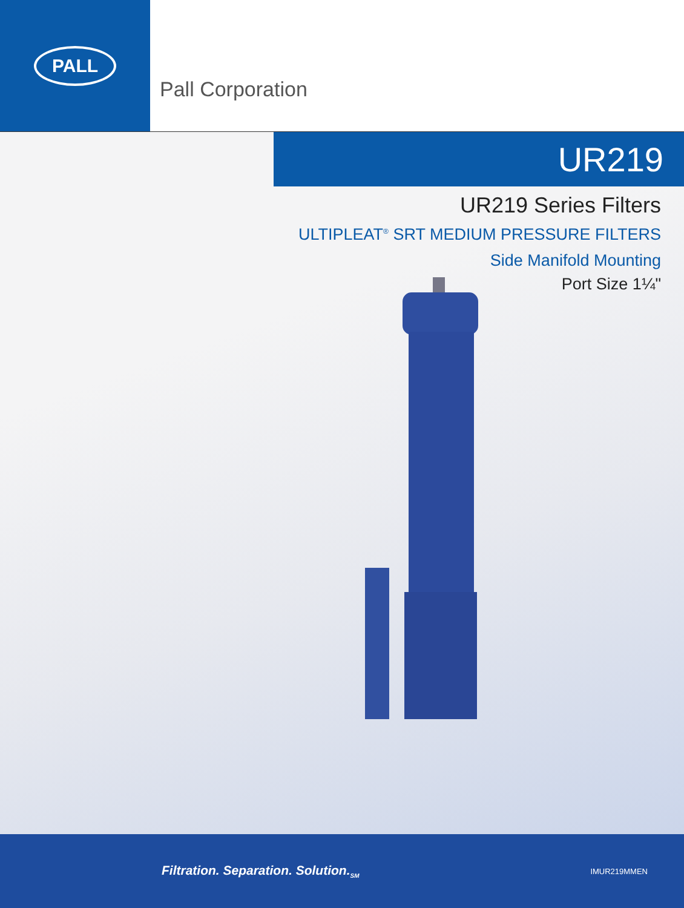PALL
Pall Corporation
UR219
UR219 Series Filters
ULTIPLEAT<sup>®</sup> SRT MEDIUM PRESSURE FILTERS
Side Manifold Mounting
Port Size 1¼"
Filtration. Separation. Solution.<sub>SM</sub>
IMUR219MMEN